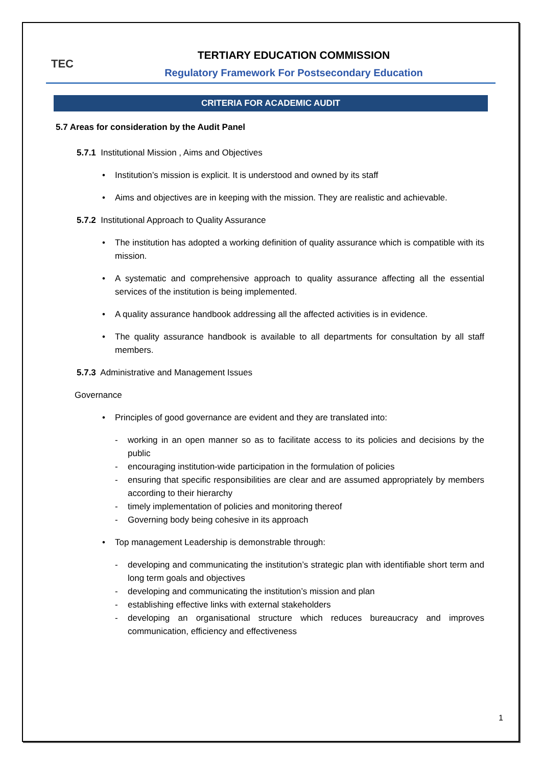TEC
TERTIARY EDUCATION COMMISSION
Regulatory Framework For Postsecondary Education
CRITERIA FOR ACADEMIC AUDIT
5.7 Areas for consideration by the Audit Panel
5.7.1 Institutional Mission , Aims and Objectives
• Institution’s mission is explicit. It is understood and owned by its staff
• Aims and objectives are in keeping with the mission. They are realistic and achievable.
5.7.2 Institutional Approach to Quality Assurance
• The institution has adopted a working definition of quality assurance which is compatible with its mission.
• A systematic and comprehensive approach to quality assurance affecting all the essential services of the institution is being implemented.
• A quality assurance handbook addressing all the affected activities is in evidence.
• The quality assurance handbook is available to all departments for consultation by all staff members.
5.7.3 Administrative and Management Issues
Governance
• Principles of good governance are evident and they are translated into:
- working in an open manner so as to facilitate access to its policies and decisions by the public
- encouraging institution-wide participation in the formulation of policies
- ensuring that specific responsibilities are clear and are assumed appropriately by members according to their hierarchy
- timely implementation of policies and monitoring thereof
- Governing body being cohesive in its approach
• Top management Leadership is demonstrable through:
- developing and communicating the institution’s strategic plan with identifiable short term and long term goals and objectives
- developing and communicating the institution’s mission and plan
- establishing effective links with external stakeholders
- developing an organisational structure which reduces bureaucracy and improves communication, efficiency and effectiveness
1